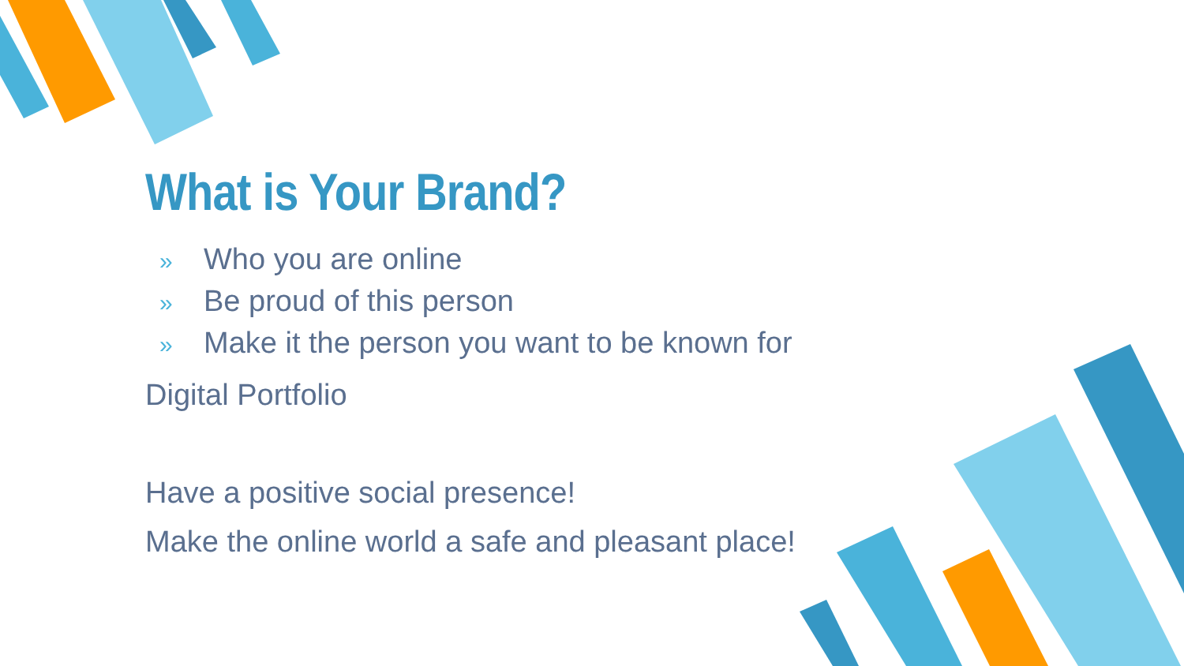What is Your Brand?
» Who you are online
» Be proud of this person
» Make it the person you want to be known for
Digital Portfolio
Have a positive social presence!
Make the online world a safe and pleasant place!